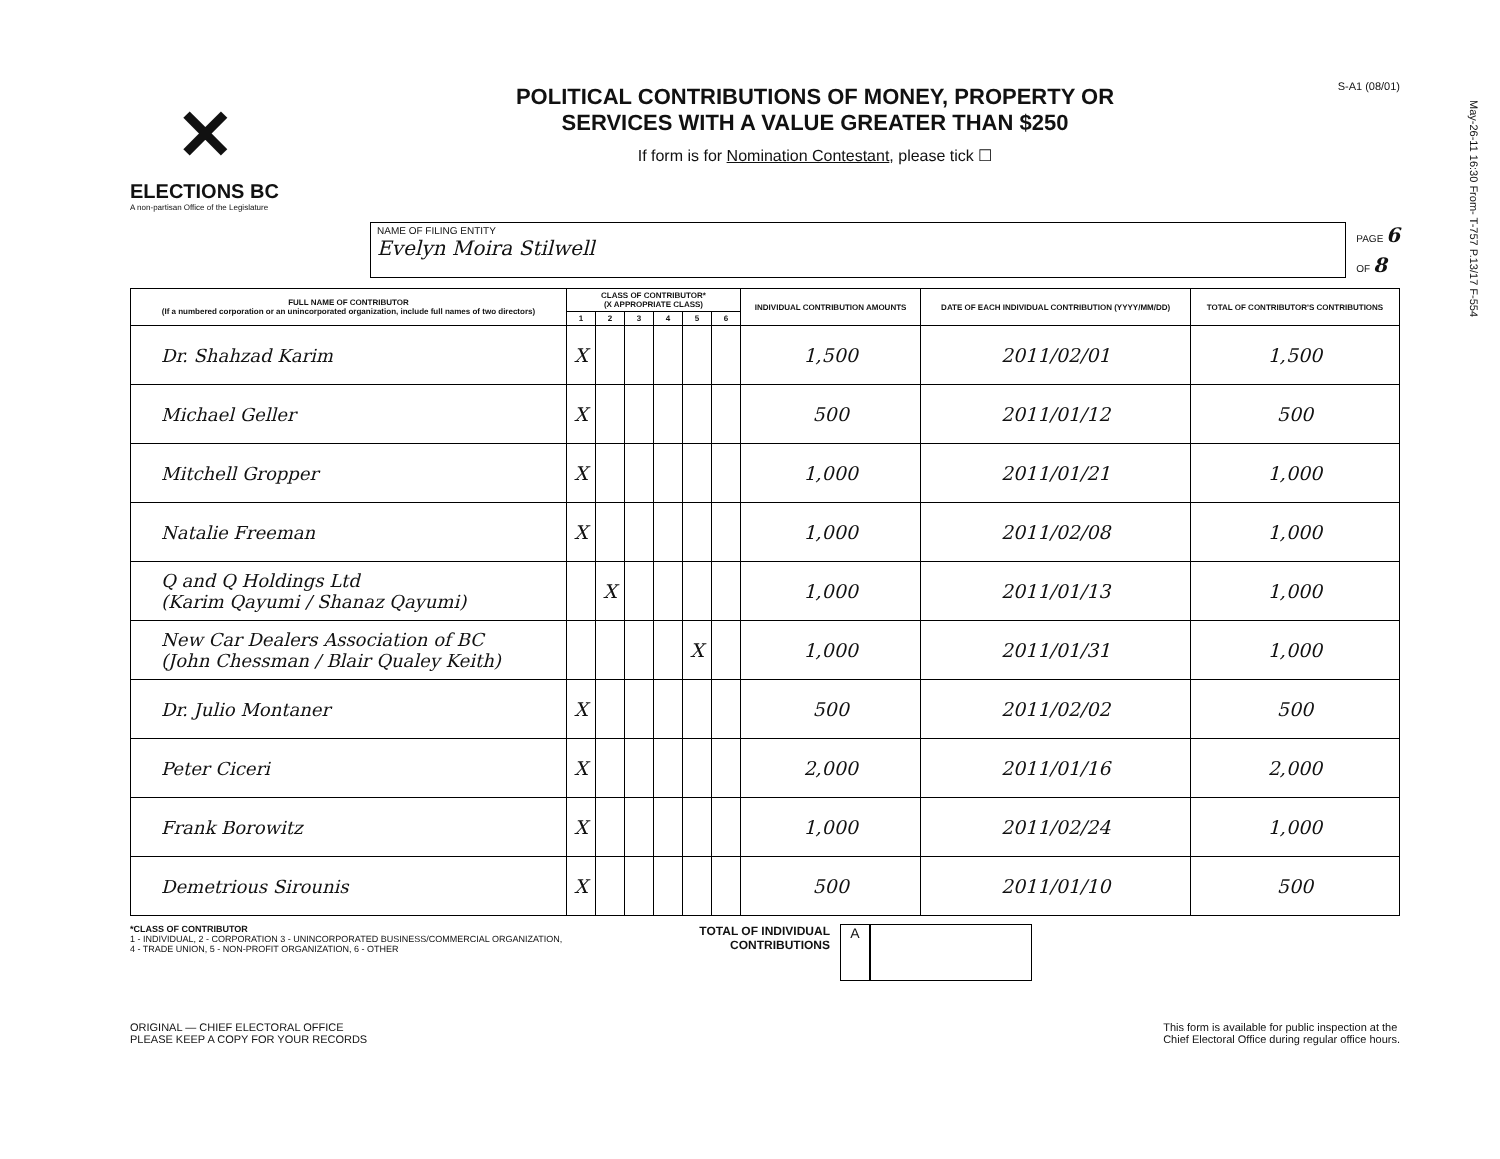May-26-11 16:30 From- T-757 P.13/17 F-554
✕
ELECTIONS BC
A non-partisan Office of the Legislature
POLITICAL CONTRIBUTIONS OF MONEY, PROPERTY OR
SERVICES WITH A VALUE GREATER THAN $250
If form is for Nomination Contestant, please tick ☐
S-A1 (08/01)
NAME OF FILING ENTITY
Evelyn Moira Stilwell
PAGE 6
OF 8
| FULL NAME OF CONTRIBUTOR (If a numbered corporation or an unincorporated organization, include full names of two directors) | CLASS OF CONTRIBUTOR* (X APPROPRIATE CLASS) | | | | | | INDIVIDUAL CONTRIBUTION AMOUNTS | DATE OF EACH INDIVIDUAL CONTRIBUTION (YYYY/MM/DD) | TOTAL OF CONTRIBUTOR'S CONTRIBUTIONS |
| --- | --- | --- | --- | --- | --- | --- | --- | --- | --- |
| | 1 | 2 | 3 | 4 | 5 | 6 | | | |
| Dr. Shahzad Karim | X | | | | | | 1,500 | 2011/02/01 | 1,500 |
| Michael Geller | X | | | | | | 500 | 2011/01/12 | 500 |
| Mitchell Gropper | X | | | | | | 1,000 | 2011/01/21 | 1,000 |
| Natalie Freeman | X | | | | | | 1,000 | 2011/02/08 | 1,000 |
| Q and Q Holdings Ltd (Karim Qayumi / Shanaz Qayumi) | | X | | | | | 1,000 | 2011/01/13 | 1,000 |
| New Car Dealers Association of BC (John Chessman / Blair Qualey Keith) | | | | | X | | 1,000 | 2011/01/31 | 1,000 |
| Dr. Julio Montaner | X | | | | | | 500 | 2011/02/02 | 500 |
| Peter Ciceri | X | | | | | | 2,000 | 2011/01/16 | 2,000 |
| Frank Borowitz | X | | | | | | 1,000 | 2011/02/24 | 1,000 |
| Demetrious Sirounis | X | | | | | | 500 | 2011/01/10 | 500 |
*CLASS OF CONTRIBUTOR
1 - INDIVIDUAL, 2 - CORPORATION 3 - UNINCORPORATED BUSINESS/COMMERCIAL ORGANIZATION,
4 - TRADE UNION, 5 - NON-PROFIT ORGANIZATION, 6 - OTHER
TOTAL OF INDIVIDUAL CONTRIBUTIONS
A
ORIGINAL — CHIEF ELECTORAL OFFICE
PLEASE KEEP A COPY FOR YOUR RECORDS
This form is available for public inspection at the
Chief Electoral Office during regular office hours.